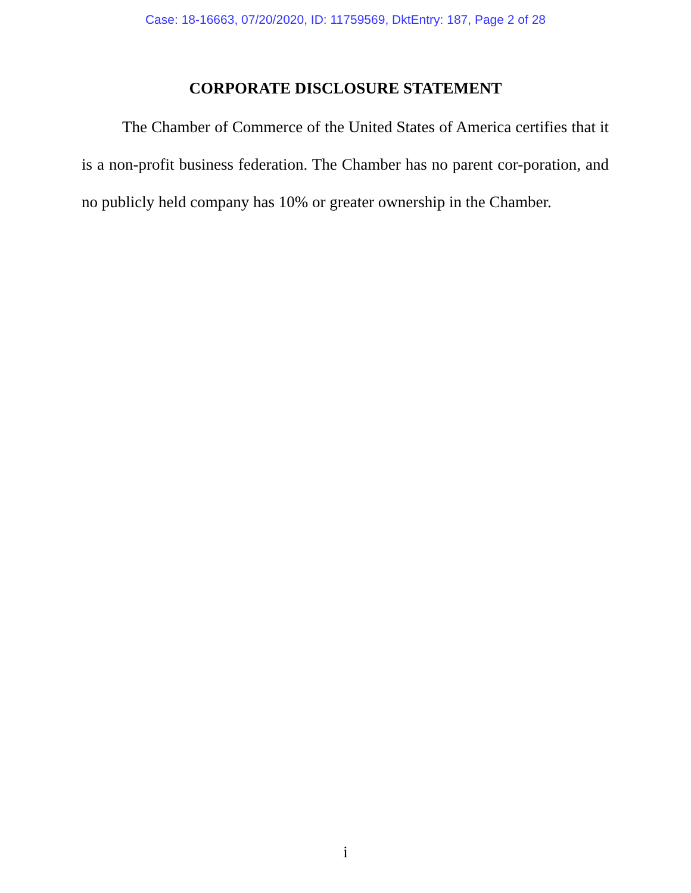Case: 18-16663, 07/20/2020, ID: 11759569, DktEntry: 187, Page 2 of 28
CORPORATE DISCLOSURE STATEMENT
The Chamber of Commerce of the United States of America certifies that it is a non-profit business federation. The Chamber has no parent cor-poration, and no publicly held company has 10% or greater ownership in the Chamber.
i